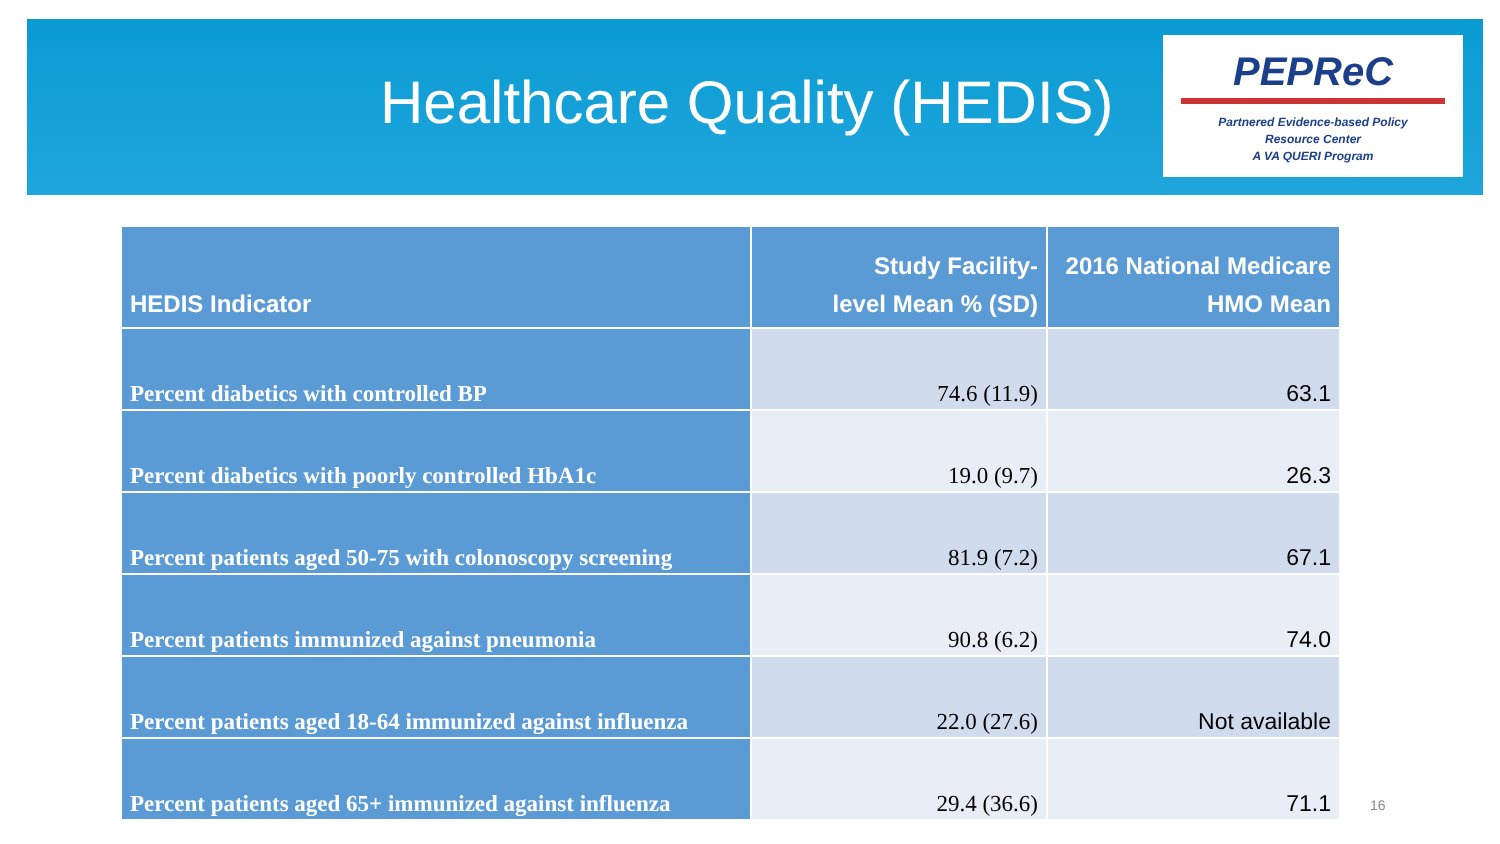Healthcare Quality (HEDIS)
PEPReC
Partnered Evidence-based Policy
Resource Center
A VA QUERI Program
| HEDIS Indicator | Study Facility- level Mean % (SD) | 2016 National Medicare HMO Mean |
| --- | --- | --- |
| Percent diabetics with controlled BP | 74.6 (11.9) | 63.1 |
| Percent diabetics with poorly controlled HbA1c | 19.0 (9.7) | 26.3 |
| Percent patients aged 50-75 with colonoscopy screening | 81.9 (7.2) | 67.1 |
| Percent patients immunized against pneumonia | 90.8 (6.2) | 74.0 |
| Percent patients aged 18-64 immunized against influenza | 22.0 (27.6) | Not available |
| Percent patients aged 65+ immunized against influenza | 29.4 (36.6) | 71.1 |
16